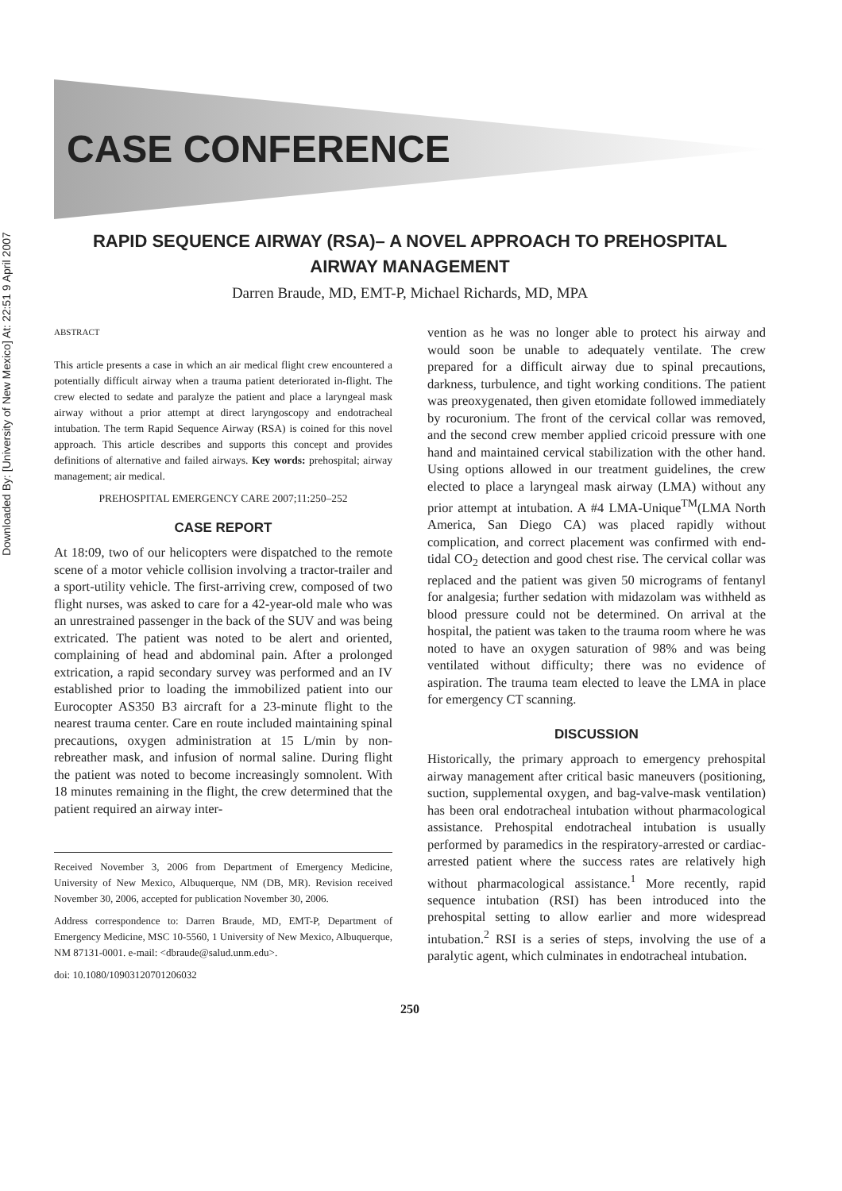Downloaded By: [University of New Mexico] At: 22:51 9 April 2007
CASE CONFERENCE
RAPID SEQUENCE AIRWAY (RSA)– A NOVEL APPROACH TO PREHOSPITAL
AIRWAY MANAGEMENT
Darren Braude, MD, EMT-P, Michael Richards, MD, MPA
ABSTRACT
This article presents a case in which an air medical flight crew encountered a potentially difficult airway when a trauma patient deteriorated in-flight. The crew elected to sedate and paralyze the patient and place a laryngeal mask airway without a prior attempt at direct laryngoscopy and endotracheal intubation. The term Rapid Sequence Airway (RSA) is coined for this novel approach. This article describes and supports this concept and provides definitions of alternative and failed airways. Key words: prehospital; airway management; air medical.
PREHOSPITAL EMERGENCY CARE 2007;11:250–252
CASE REPORT
At 18:09, two of our helicopters were dispatched to the remote scene of a motor vehicle collision involving a tractor-trailer and a sport-utility vehicle. The first-arriving crew, composed of two flight nurses, was asked to care for a 42-year-old male who was an unrestrained passenger in the back of the SUV and was being extricated. The patient was noted to be alert and oriented, complaining of head and abdominal pain. After a prolonged extrication, a rapid secondary survey was performed and an IV established prior to loading the immobilized patient into our Eurocopter AS350 B3 aircraft for a 23-minute flight to the nearest trauma center. Care en route included maintaining spinal precautions, oxygen administration at 15 L/min by non-rebreather mask, and infusion of normal saline. During flight the patient was noted to become increasingly somnolent. With 18 minutes remaining in the flight, the crew determined that the patient required an airway inter-
Received November 3, 2006 from Department of Emergency Medicine, University of New Mexico, Albuquerque, NM (DB, MR). Revision received November 30, 2006, accepted for publication November 30, 2006.
Address correspondence to: Darren Braude, MD, EMT-P, Department of Emergency Medicine, MSC 10-5560, 1 University of New Mexico, Albuquerque, NM 87131-0001. e-mail: <dbraude@salud.unm.edu>.
doi: 10.1080/10903120701206032
vention as he was no longer able to protect his airway and would soon be unable to adequately ventilate. The crew prepared for a difficult airway due to spinal precautions, darkness, turbulence, and tight working conditions. The patient was preoxygenated, then given etomidate followed immediately by rocuronium. The front of the cervical collar was removed, and the second crew member applied cricoid pressure with one hand and maintained cervical stabilization with the other hand. Using options allowed in our treatment guidelines, the crew elected to place a laryngeal mask airway (LMA) without any prior attempt at intubation. A #4 LMA-Unique<sup>TM</sup>(LMA North America, San Diego CA) was placed rapidly without complication, and correct placement was confirmed with end-tidal CO<sub>2</sub> detection and good chest rise. The cervical collar was replaced and the patient was given 50 micrograms of fentanyl for analgesia; further sedation with midazolam was withheld as blood pressure could not be determined. On arrival at the hospital, the patient was taken to the trauma room where he was noted to have an oxygen saturation of 98% and was being ventilated without difficulty; there was no evidence of aspiration. The trauma team elected to leave the LMA in place for emergency CT scanning.
DISCUSSION
Historically, the primary approach to emergency prehospital airway management after critical basic maneuvers (positioning, suction, supplemental oxygen, and bag-valve-mask ventilation) has been oral endotracheal intubation without pharmacological assistance. Prehospital endotracheal intubation is usually performed by paramedics in the respiratory-arrested or cardiac-arrested patient where the success rates are relatively high without pharmacological assistance.<sup>1</sup> More recently, rapid sequence intubation (RSI) has been introduced into the prehospital setting to allow earlier and more widespread intubation.<sup>2</sup> RSI is a series of steps, involving the use of a paralytic agent, which culminates in endotracheal intubation.
250